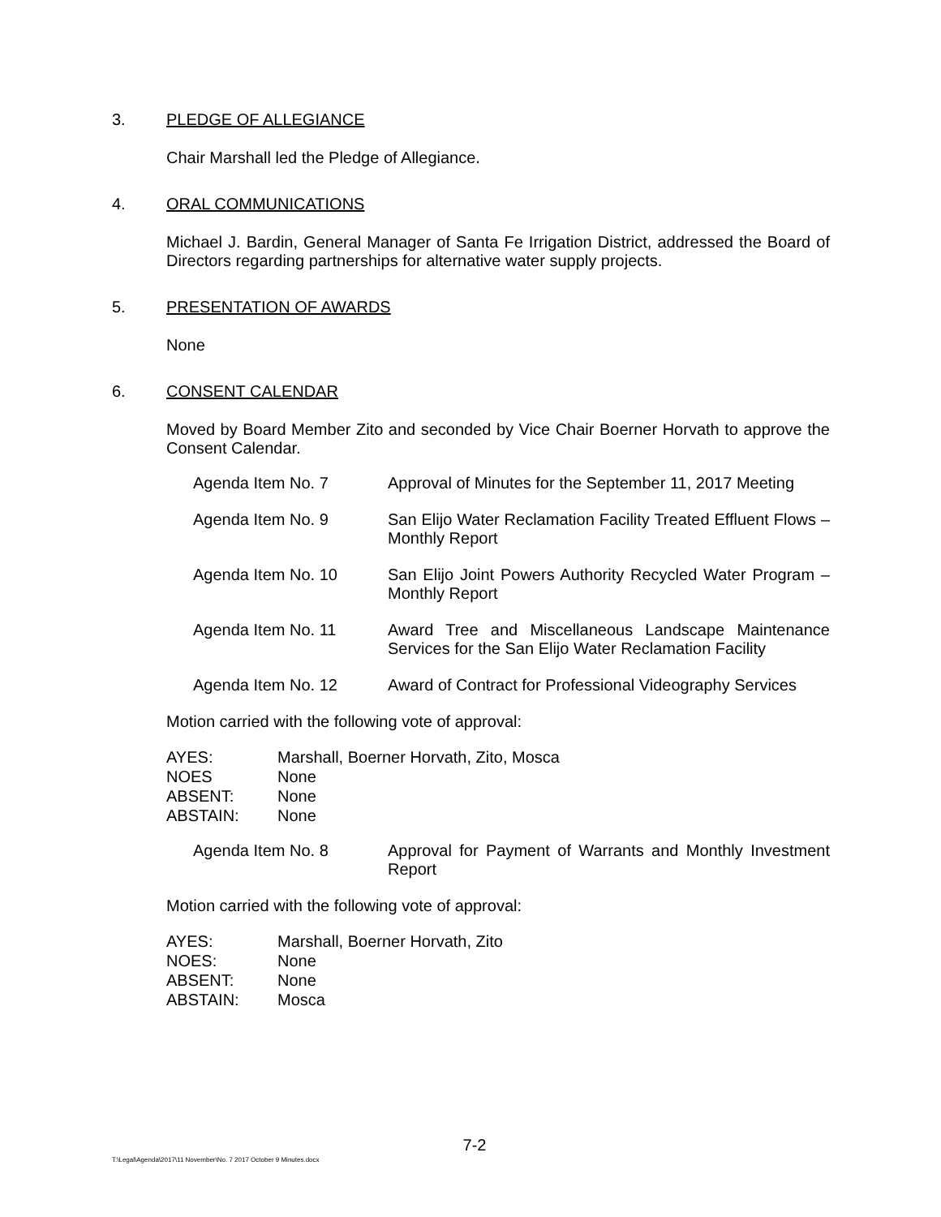3. PLEDGE OF ALLEGIANCE
Chair Marshall led the Pledge of Allegiance.
4. ORAL COMMUNICATIONS
Michael J. Bardin, General Manager of Santa Fe Irrigation District, addressed the Board of Directors regarding partnerships for alternative water supply projects.
5. PRESENTATION OF AWARDS
None
6. CONSENT CALENDAR
Moved by Board Member Zito and seconded by Vice Chair Boerner Horvath to approve the Consent Calendar.
Agenda Item No. 7 Approval of Minutes for the September 11, 2017 Meeting
Agenda Item No. 9 San Elijo Water Reclamation Facility Treated Effluent Flows – Monthly Report
Agenda Item No. 10 San Elijo Joint Powers Authority Recycled Water Program – Monthly Report
Agenda Item No. 11 Award Tree and Miscellaneous Landscape Maintenance Services for the San Elijo Water Reclamation Facility
Agenda Item No. 12 Award of Contract for Professional Videography Services
Motion carried with the following vote of approval:
AYES: Marshall, Boerner Horvath, Zito, Mosca
NOES None
ABSENT: None
ABSTAIN: None
Agenda Item No. 8 Approval for Payment of Warrants and Monthly Investment Report
Motion carried with the following vote of approval:
AYES: Marshall, Boerner Horvath, Zito
NOES: None
ABSENT: None
ABSTAIN: Mosca
7-2
T:\Legal\Agenda\2017\11 November\No. 7 2017 October 9 Minutes.docx